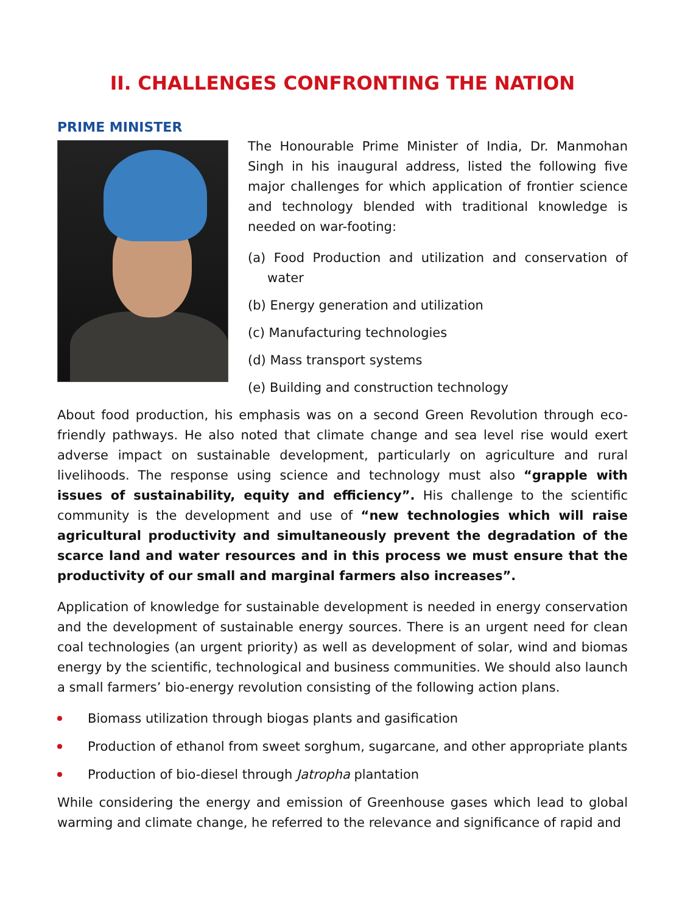II. CHALLENGES CONFRONTING THE NATION
PRIME MINISTER
The Honourable Prime Minister of India, Dr. Manmohan Singh in his inaugural address, listed the following five major challenges for which application of frontier science and technology blended with traditional knowledge is needed on war-footing:
(a) Food Production and utilization and conservation of water
(b) Energy generation and utilization
(c) Manufacturing technologies
(d) Mass transport systems
(e) Building and construction technology
About food production, his emphasis was on a second Green Revolution through eco-friendly pathways. He also noted that climate change and sea level rise would exert adverse impact on sustainable development, particularly on agriculture and rural livelihoods. The response using science and technology must also “grapple with issues of sustainability, equity and efficiency”. His challenge to the scientific community is the development and use of “new technologies which will raise agricultural productivity and simultaneously prevent the degradation of the scarce land and water resources and in this process we must ensure that the productivity of our small and marginal farmers also increases”.
Application of knowledge for sustainable development is needed in energy conservation and the development of sustainable energy sources. There is an urgent need for clean coal technologies (an urgent priority) as well as development of solar, wind and biomas energy by the scientific, technological and business communities. We should also launch a small farmers’ bio-energy revolution consisting of the following action plans.
Biomass utilization through biogas plants and gasification
Production of ethanol from sweet sorghum, sugarcane, and other appropriate plants
Production of bio-diesel through Jatropha plantation
While considering the energy and emission of Greenhouse gases which lead to global warming and climate change, he referred to the relevance and significance of rapid and